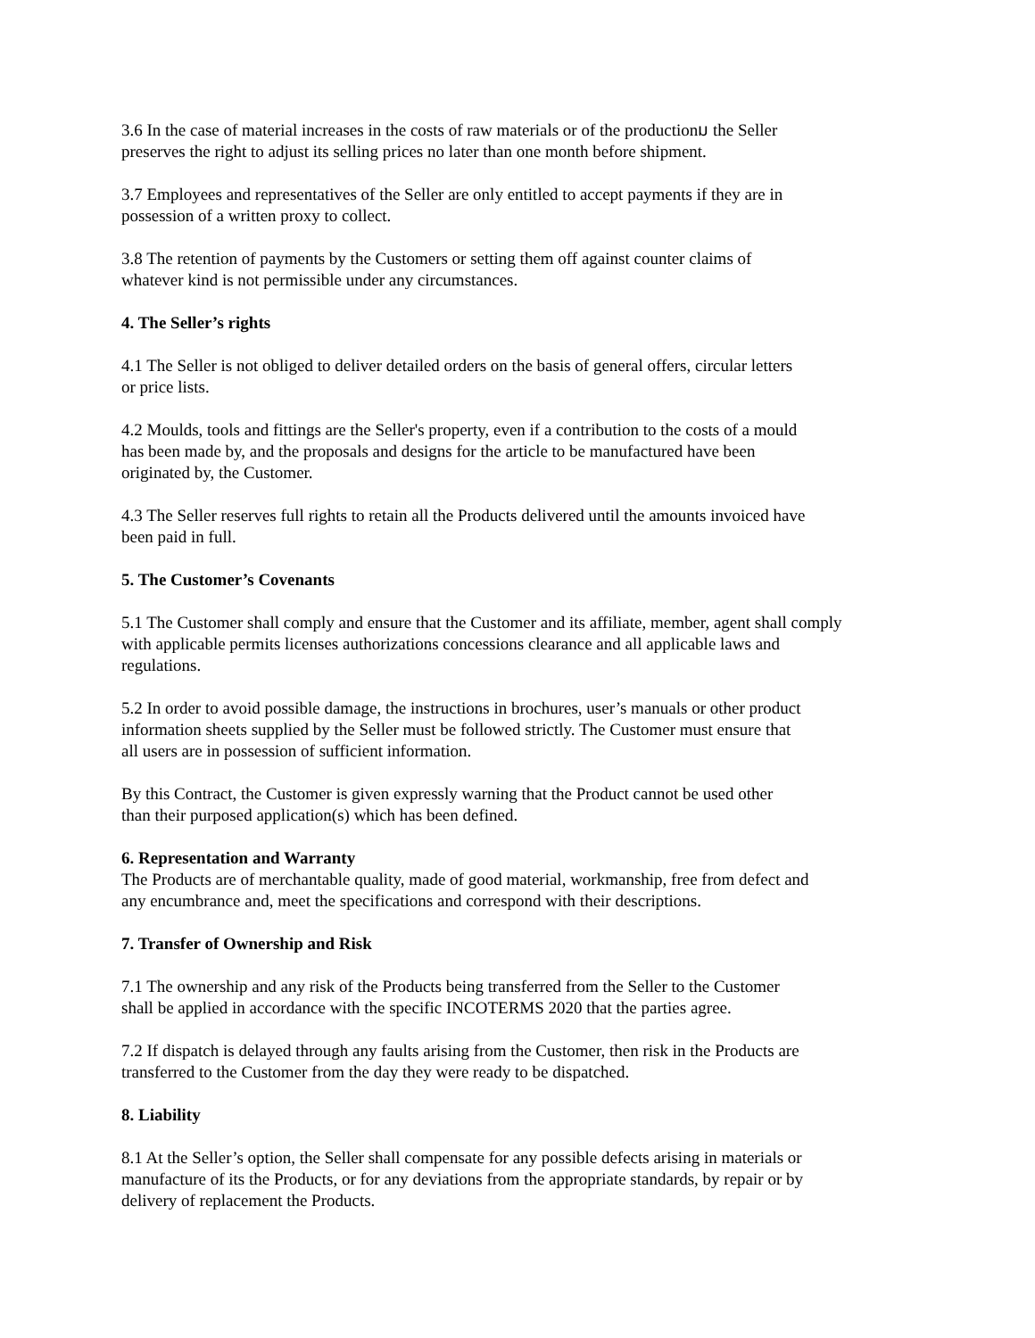3.6 In the case of material increases in the costs of raw materials or of the productionม the Seller
preserves the right to adjust its selling prices no later than one month before shipment.
3.7 Employees and representatives of the Seller are only entitled to accept payments if they are in
possession of a written proxy to collect.
3.8 The retention of payments by the Customers or setting them off against counter claims of
whatever kind is not permissible under any circumstances.
4. The Seller’s rights
4.1 The Seller is not obliged to deliver detailed orders on the basis of general offers, circular letters
or price lists.
4.2 Moulds, tools and fittings are the Seller's property, even if a contribution to the costs of a mould
has been made by, and the proposals and designs for the article to be manufactured have been
originated by, the Customer.
4.3 The Seller reserves full rights to retain all the Products delivered until the amounts invoiced have
been paid in full.
5. The Customer’s Covenants
5.1 The Customer shall comply and ensure that the Customer and its affiliate, member, agent shall comply
with applicable permits licenses authorizations concessions clearance and all applicable laws and
regulations.
5.2 In order to avoid possible damage, the instructions in brochures, user’s manuals or other product
information sheets supplied by the Seller must be followed strictly. The Customer must ensure that
all users are in possession of sufficient information.
By this Contract, the Customer is given expressly warning that the Product cannot be used other
than their purposed application(s) which has been defined.
6. Representation and Warranty
The Products are of merchantable quality, made of good material, workmanship, free from defect and
any encumbrance and, meet the specifications and correspond with their descriptions.
7. Transfer of Ownership and Risk
7.1 The ownership and any risk of the Products being transferred from the Seller to the Customer
shall be applied in accordance with the specific INCOTERMS 2020 that the parties agree.
7.2 If dispatch is delayed through any faults arising from the Customer, then risk in the Products are
transferred to the Customer from the day they were ready to be dispatched.
8. Liability
8.1 At the Seller’s option, the Seller shall compensate for any possible defects arising in materials or
manufacture of its the Products, or for any deviations from the appropriate standards, by repair or by
delivery of replacement the Products.